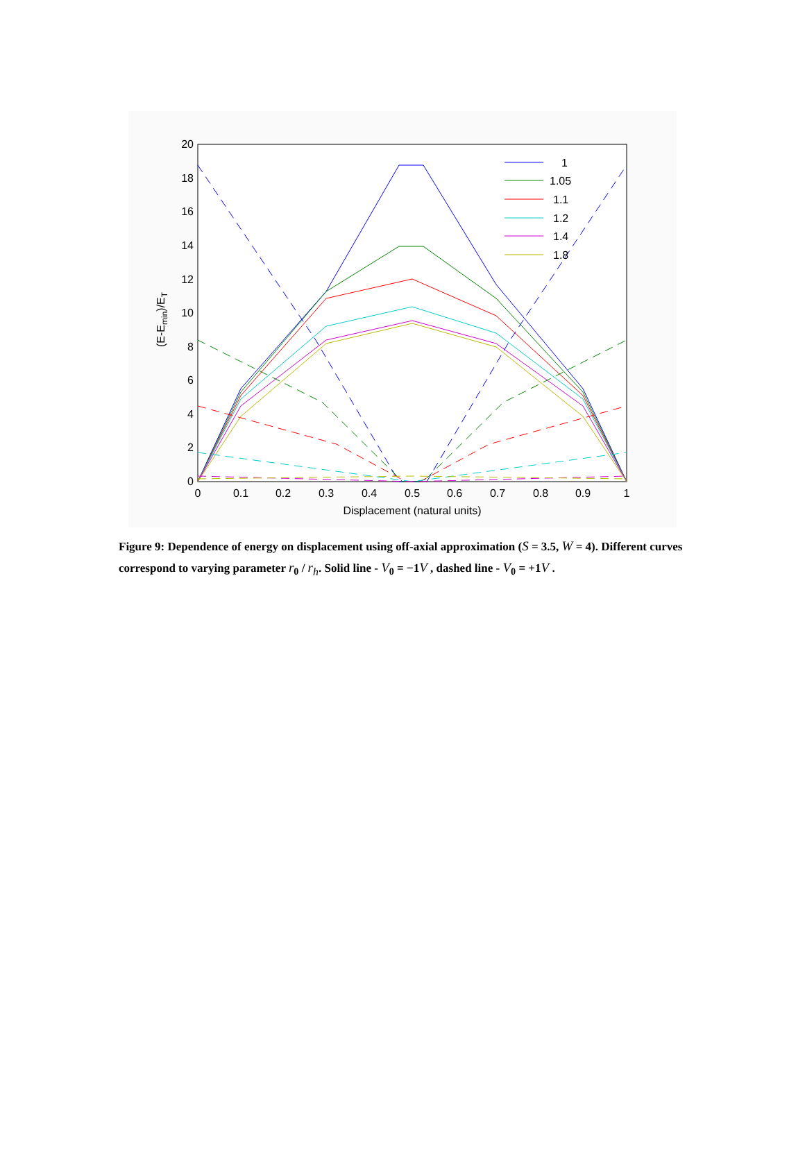0
2
4
6
8
10
12
14
16
18
20
0
0.1
0.2
0.3
0.4
0.5
0.6
0.7
0.8
0.9
1
Displacement (natural units)
(E-Emin)/ET
1
1.05
1.1
1.2
1.4
1.8
Figure 9: Dependence of energy on displacement using off-axial approximation (S = 3.5, W = 4). Different curves correspond to varying parameter r<sub>0</sub> / r<sub>h</sub>. Solid line - V<sub>0</sub> = −1V , dashed line - V<sub>0</sub> = +1V .